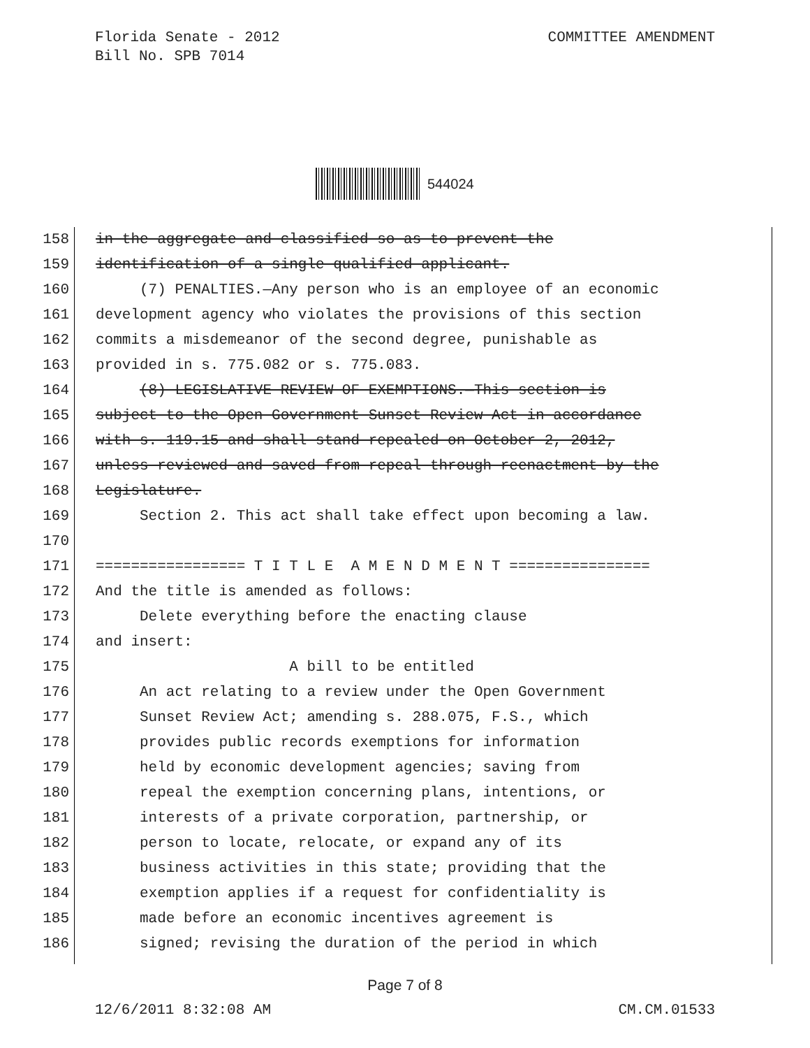Florida Senate - 2012
Bill No. SPB 7014
COMMITTEE AMENDMENT
544024
158 in the aggregate and classified so as to prevent the
159 identification of a single qualified applicant.
160 (7) PENALTIES.—Any person who is an employee of an economic
161 development agency who violates the provisions of this section
162 commits a misdemeanor of the second degree, punishable as
163 provided in s. 775.082 or s. 775.083.
164 (8) LEGISLATIVE REVIEW OF EXEMPTIONS.—This section is
165 subject to the Open Government Sunset Review Act in accordance
166 with s. 119.15 and shall stand repealed on October 2, 2012,
167 unless reviewed and saved from repeal through reenactment by the
168 Legislature.
169 Section 2. This act shall take effect upon becoming a law.
170
171 ================= T I T L E A M E N D M E N T ================
172 And the title is amended as follows:
173 Delete everything before the enacting clause
174 and insert:
175 A bill to be entitled
176 An act relating to a review under the Open Government
177 Sunset Review Act; amending s. 288.075, F.S., which
178 provides public records exemptions for information
179 held by economic development agencies; saving from
180 repeal the exemption concerning plans, intentions, or
181 interests of a private corporation, partnership, or
182 person to locate, relocate, or expand any of its
183 business activities in this state; providing that the
184 exemption applies if a request for confidentiality is
185 made before an economic incentives agreement is
186 signed; revising the duration of the period in which
Page 7 of 8
12/6/2011 8:32:08 AM CM.CM.01533